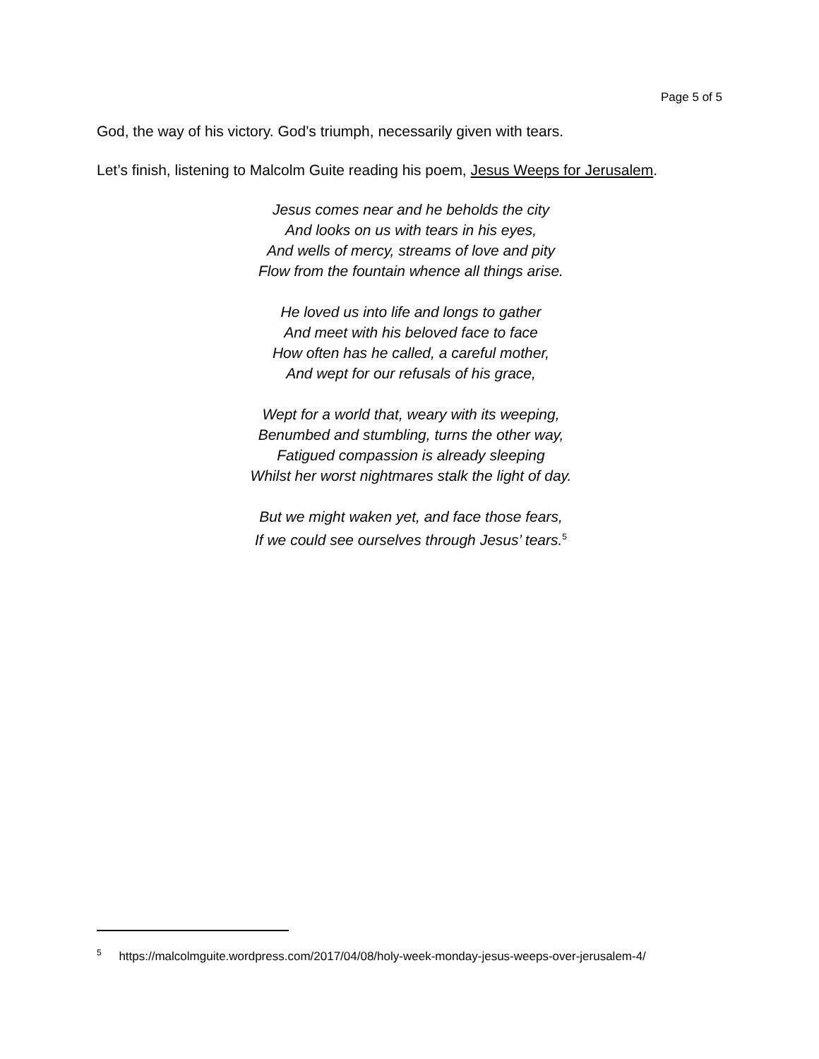Page 5 of 5
God, the way of his victory. God’s triumph, necessarily given with tears.
Let’s finish, listening to Malcolm Guite reading his poem, Jesus Weeps for Jerusalem.
Jesus comes near and he beholds the city
And looks on us with tears in his eyes,
And wells of mercy, streams of love and pity
Flow from the fountain whence all things arise.
He loved us into life and longs to gather
And meet with his beloved face to face
How often has he called, a careful mother,
And wept for our refusals of his grace,
Wept for a world that, weary with its weeping,
Benumbed and stumbling, turns the other way,
Fatigued compassion is already sleeping
Whilst her worst nightmares stalk the light of day.
But we might waken yet, and face those fears,
If we could see ourselves through Jesus’ tears.<sup>5</sup>
<sup>5</sup> https://malcolmguite.wordpress.com/2017/04/08/holy-week-monday-jesus-weeps-over-jerusalem-4/